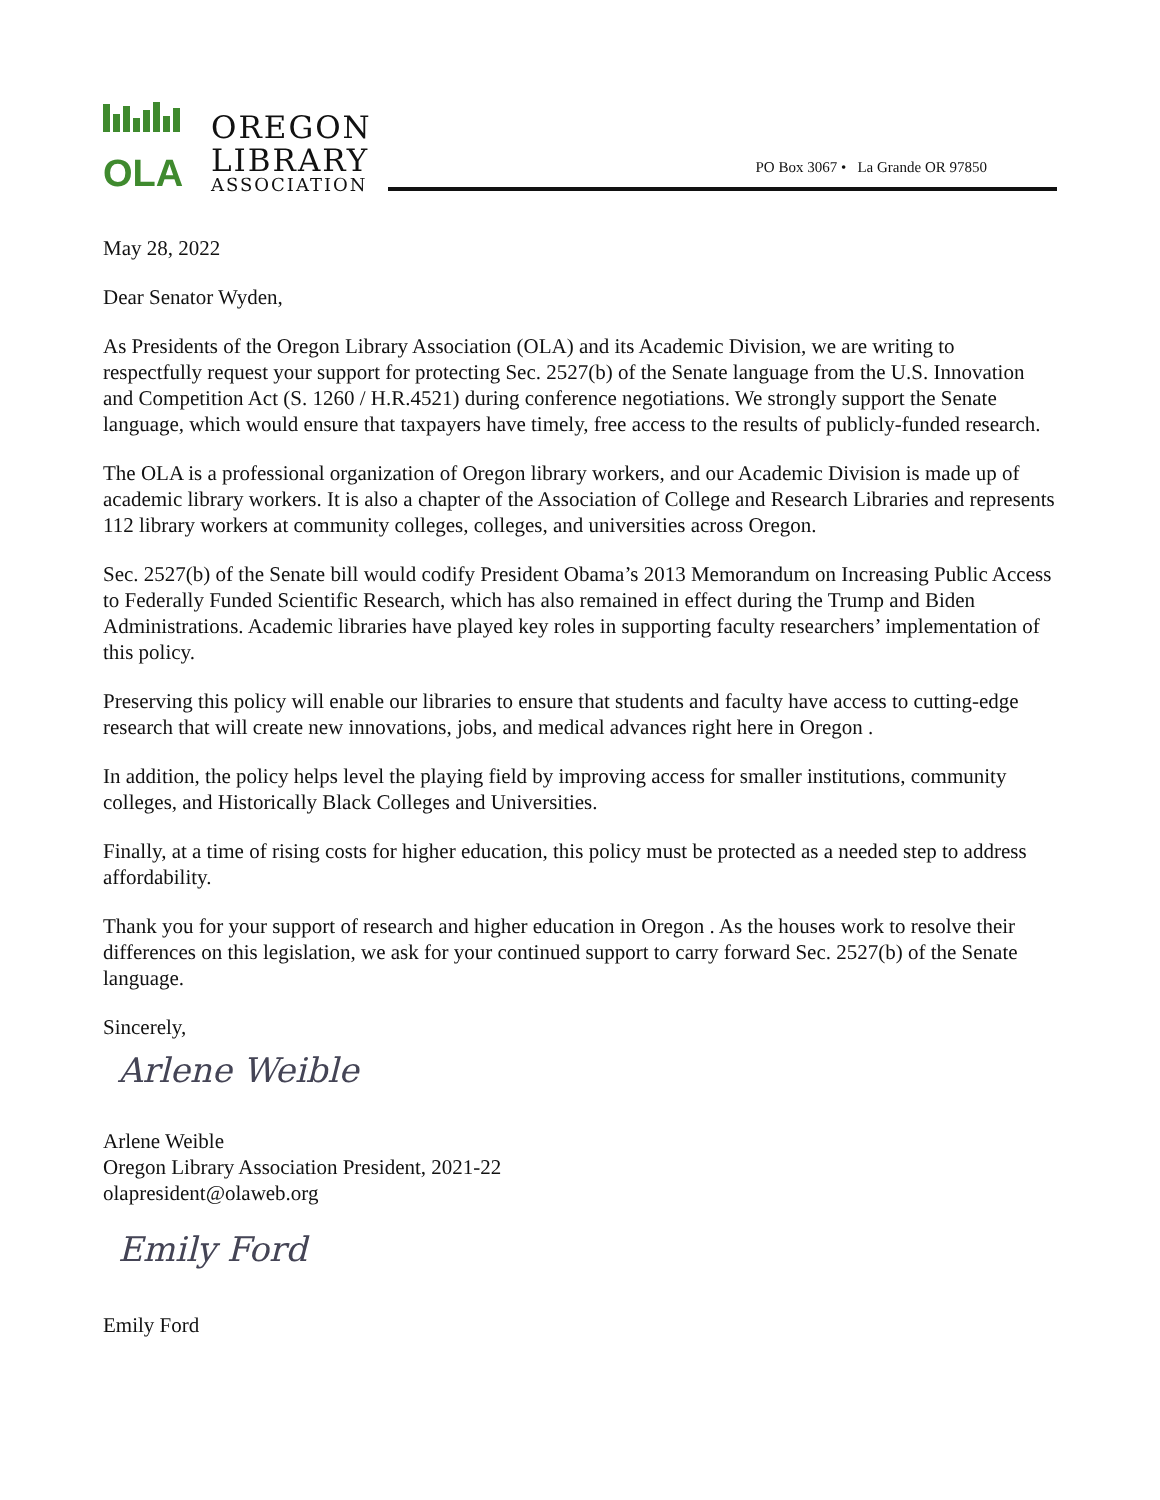OLA
OREGON
LIBRARY
ASSOCIATION
PO Box 3067 • La Grande OR 97850
May 28, 2022
Dear Senator Wyden,
As Presidents of the Oregon Library Association (OLA) and its Academic Division, we are writing to respectfully request your support for protecting Sec. 2527(b) of the Senate language from the U.S. Innovation and Competition Act (S. 1260 / H.R.4521) during conference negotiations. We strongly support the Senate language, which would ensure that taxpayers have timely, free access to the results of publicly-funded research.
The OLA is a professional organization of Oregon library workers, and our Academic Division is made up of academic library workers. It is also a chapter of the Association of College and Research Libraries and represents 112 library workers at community colleges, colleges, and universities across Oregon.
Sec. 2527(b) of the Senate bill would codify President Obama’s 2013 Memorandum on Increasing Public Access to Federally Funded Scientific Research, which has also remained in effect during the Trump and Biden Administrations. Academic libraries have played key roles in supporting faculty researchers’ implementation of this policy.
Preserving this policy will enable our libraries to ensure that students and faculty have access to cutting-edge research that will create new innovations, jobs, and medical advances right here in Oregon .
In addition, the policy helps level the playing field by improving access for smaller institutions, community colleges, and Historically Black Colleges and Universities.
Finally, at a time of rising costs for higher education, this policy must be protected as a needed step to address affordability.
Thank you for your support of research and higher education in Oregon . As the houses work to resolve their differences on this legislation, we ask for your continued support to carry forward Sec. 2527(b) of the Senate language.
Sincerely,
Arlene Weible
Arlene Weible
Oregon Library Association President, 2021-22
olapresident@olaweb.org
Emily Ford
Emily Ford